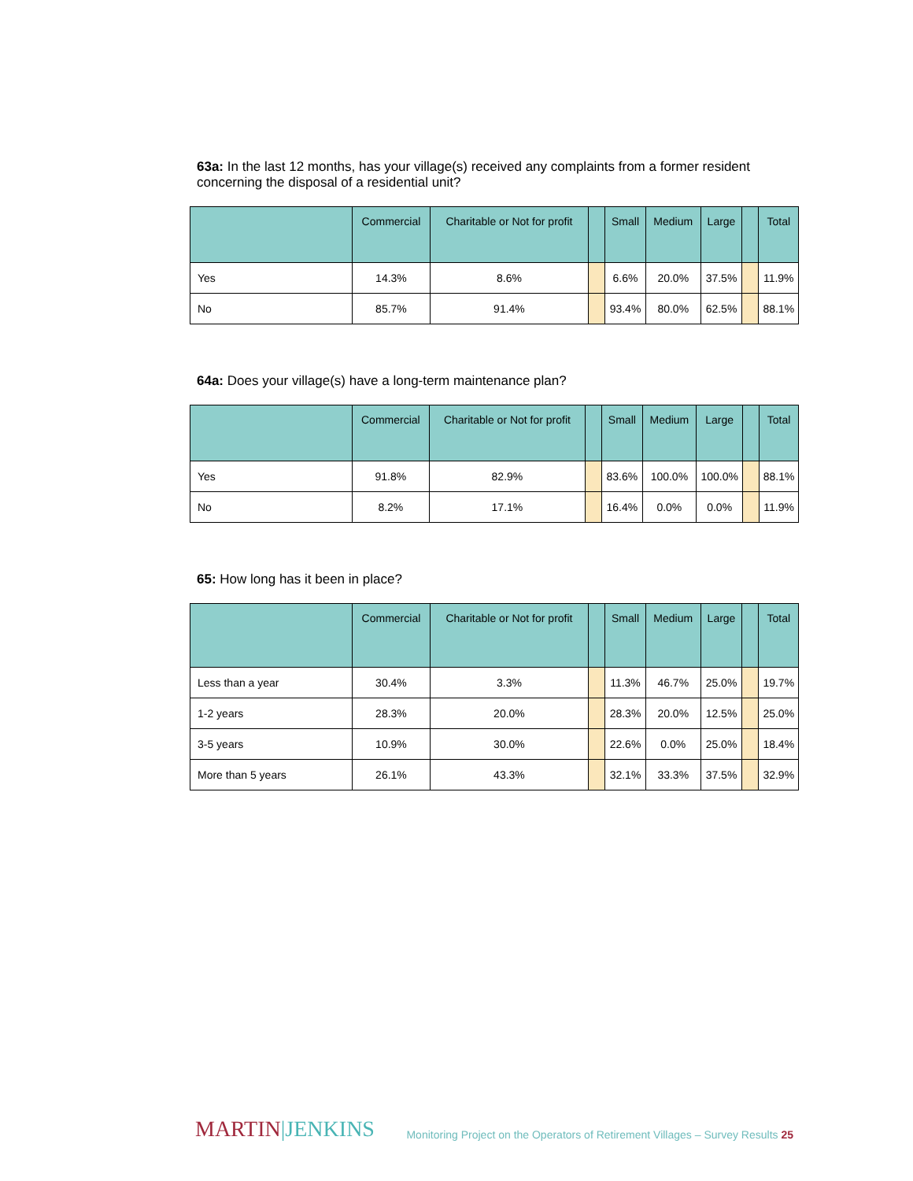63a: In the last 12 months, has your village(s) received any complaints from a former resident concerning the disposal of a residential unit?
| | Commercial | Charitable or Not for profit | | Small | Medium | Large | | Total |
| --- | --- | --- | --- | --- | --- | --- | --- | --- |
| Yes | 14.3% | 8.6% | | 6.6% | 20.0% | 37.5% | | 11.9% |
| No | 85.7% | 91.4% | | 93.4% | 80.0% | 62.5% | | 88.1% |
64a: Does your village(s) have a long-term maintenance plan?
| | Commercial | Charitable or Not for profit | | Small | Medium | Large | | Total |
| --- | --- | --- | --- | --- | --- | --- | --- | --- |
| Yes | 91.8% | 82.9% | | 83.6% | 100.0% | 100.0% | | 88.1% |
| No | 8.2% | 17.1% | | 16.4% | 0.0% | 0.0% | | 11.9% |
65: How long has it been in place?
| | Commercial | Charitable or Not for profit | | Small | Medium | Large | | Total |
| --- | --- | --- | --- | --- | --- | --- | --- | --- |
| Less than a year | 30.4% | 3.3% | | 11.3% | 46.7% | 25.0% | | 19.7% |
| 1-2 years | 28.3% | 20.0% | | 28.3% | 20.0% | 12.5% | | 25.0% |
| 3-5 years | 10.9% | 30.0% | | 22.6% | 0.0% | 25.0% | | 18.4% |
| More than 5 years | 26.1% | 43.3% | | 32.1% | 33.3% | 37.5% | | 32.9% |
MARTIN|JENKINS
Monitoring Project on the Operators of Retirement Villages – Survey Results 25